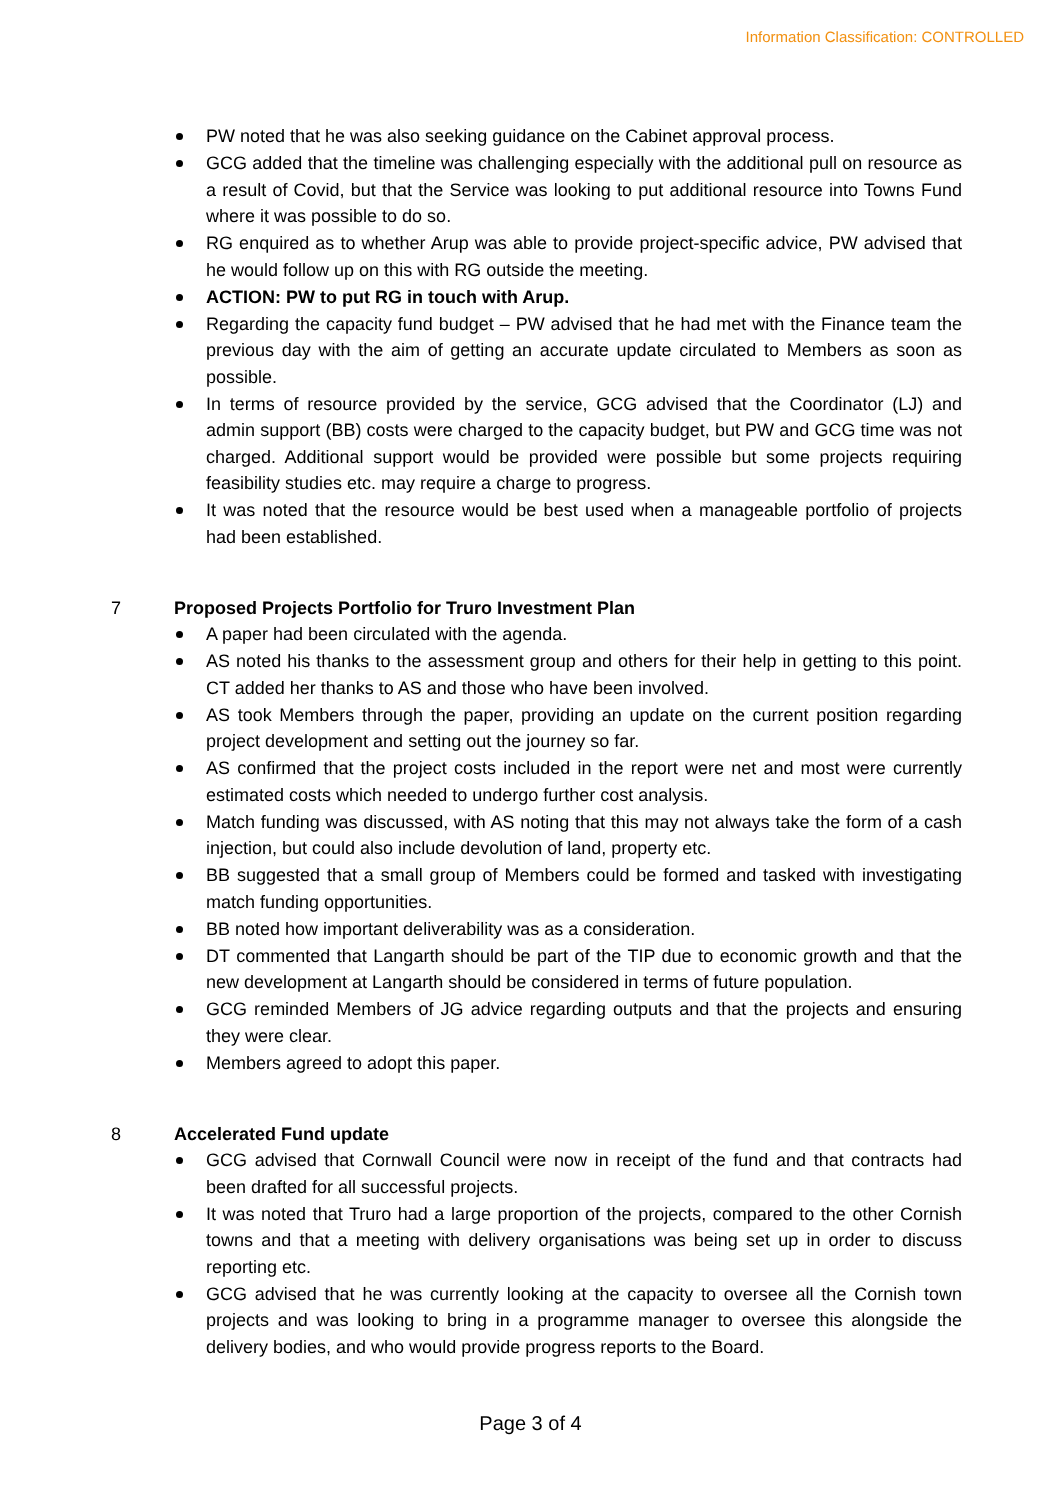Information Classification: CONTROLLED
PW noted that he was also seeking guidance on the Cabinet approval process.
GCG added that the timeline was challenging especially with the additional pull on resource as a result of Covid, but that the Service was looking to put additional resource into Towns Fund where it was possible to do so.
RG enquired as to whether Arup was able to provide project-specific advice, PW advised that he would follow up on this with RG outside the meeting.
ACTION: PW to put RG in touch with Arup.
Regarding the capacity fund budget – PW advised that he had met with the Finance team the previous day with the aim of getting an accurate update circulated to Members as soon as possible.
In terms of resource provided by the service, GCG advised that the Coordinator (LJ) and admin support (BB) costs were charged to the capacity budget, but PW and GCG time was not charged. Additional support would be provided were possible but some projects requiring feasibility studies etc. may require a charge to progress.
It was noted that the resource would be best used when a manageable portfolio of projects had been established.
7 Proposed Projects Portfolio for Truro Investment Plan
A paper had been circulated with the agenda.
AS noted his thanks to the assessment group and others for their help in getting to this point. CT added her thanks to AS and those who have been involved.
AS took Members through the paper, providing an update on the current position regarding project development and setting out the journey so far.
AS confirmed that the project costs included in the report were net and most were currently estimated costs which needed to undergo further cost analysis.
Match funding was discussed, with AS noting that this may not always take the form of a cash injection, but could also include devolution of land, property etc.
BB suggested that a small group of Members could be formed and tasked with investigating match funding opportunities.
BB noted how important deliverability was as a consideration.
DT commented that Langarth should be part of the TIP due to economic growth and that the new development at Langarth should be considered in terms of future population.
GCG reminded Members of JG advice regarding outputs and that the projects and ensuring they were clear.
Members agreed to adopt this paper.
8 Accelerated Fund update
GCG advised that Cornwall Council were now in receipt of the fund and that contracts had been drafted for all successful projects.
It was noted that Truro had a large proportion of the projects, compared to the other Cornish towns and that a meeting with delivery organisations was being set up in order to discuss reporting etc.
GCG advised that he was currently looking at the capacity to oversee all the Cornish town projects and was looking to bring in a programme manager to oversee this alongside the delivery bodies, and who would provide progress reports to the Board.
Page 3 of 4